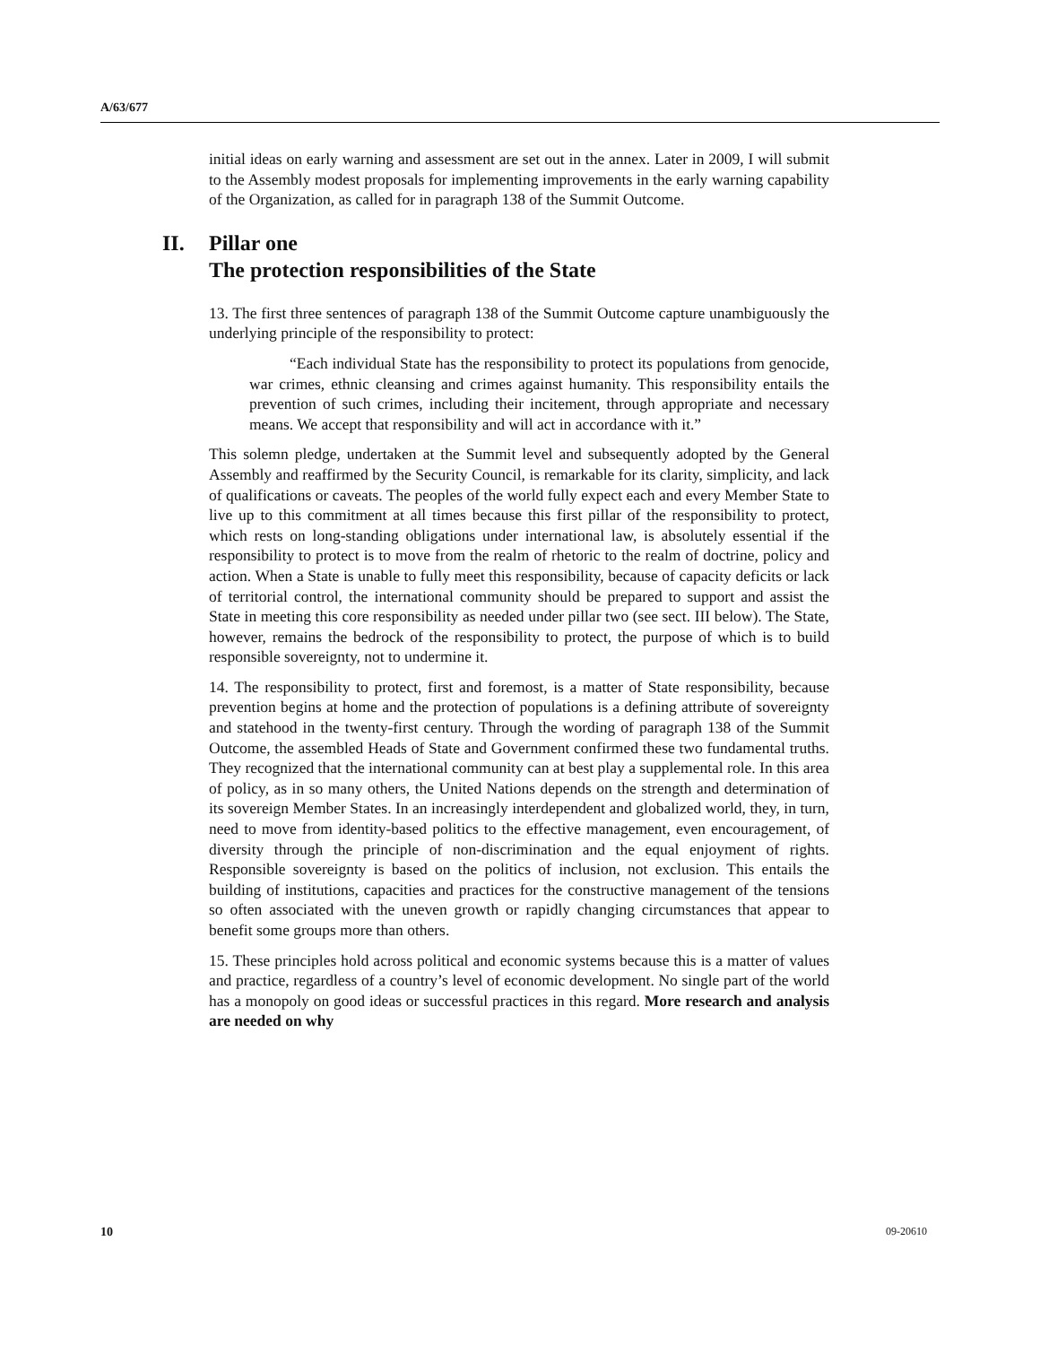A/63/677
initial ideas on early warning and assessment are set out in the annex. Later in 2009, I will submit to the Assembly modest proposals for implementing improvements in the early warning capability of the Organization, as called for in paragraph 138 of the Summit Outcome.
II. Pillar one
The protection responsibilities of the State
13. The first three sentences of paragraph 138 of the Summit Outcome capture unambiguously the underlying principle of the responsibility to protect:
“Each individual State has the responsibility to protect its populations from genocide, war crimes, ethnic cleansing and crimes against humanity. This responsibility entails the prevention of such crimes, including their incitement, through appropriate and necessary means. We accept that responsibility and will act in accordance with it.”
This solemn pledge, undertaken at the Summit level and subsequently adopted by the General Assembly and reaffirmed by the Security Council, is remarkable for its clarity, simplicity, and lack of qualifications or caveats. The peoples of the world fully expect each and every Member State to live up to this commitment at all times because this first pillar of the responsibility to protect, which rests on long-standing obligations under international law, is absolutely essential if the responsibility to protect is to move from the realm of rhetoric to the realm of doctrine, policy and action. When a State is unable to fully meet this responsibility, because of capacity deficits or lack of territorial control, the international community should be prepared to support and assist the State in meeting this core responsibility as needed under pillar two (see sect. III below). The State, however, remains the bedrock of the responsibility to protect, the purpose of which is to build responsible sovereignty, not to undermine it.
14. The responsibility to protect, first and foremost, is a matter of State responsibility, because prevention begins at home and the protection of populations is a defining attribute of sovereignty and statehood in the twenty-first century. Through the wording of paragraph 138 of the Summit Outcome, the assembled Heads of State and Government confirmed these two fundamental truths. They recognized that the international community can at best play a supplemental role. In this area of policy, as in so many others, the United Nations depends on the strength and determination of its sovereign Member States. In an increasingly interdependent and globalized world, they, in turn, need to move from identity-based politics to the effective management, even encouragement, of diversity through the principle of non-discrimination and the equal enjoyment of rights. Responsible sovereignty is based on the politics of inclusion, not exclusion. This entails the building of institutions, capacities and practices for the constructive management of the tensions so often associated with the uneven growth or rapidly changing circumstances that appear to benefit some groups more than others.
15. These principles hold across political and economic systems because this is a matter of values and practice, regardless of a country’s level of economic development. No single part of the world has a monopoly on good ideas or successful practices in this regard. More research and analysis are needed on why
10 09-20610